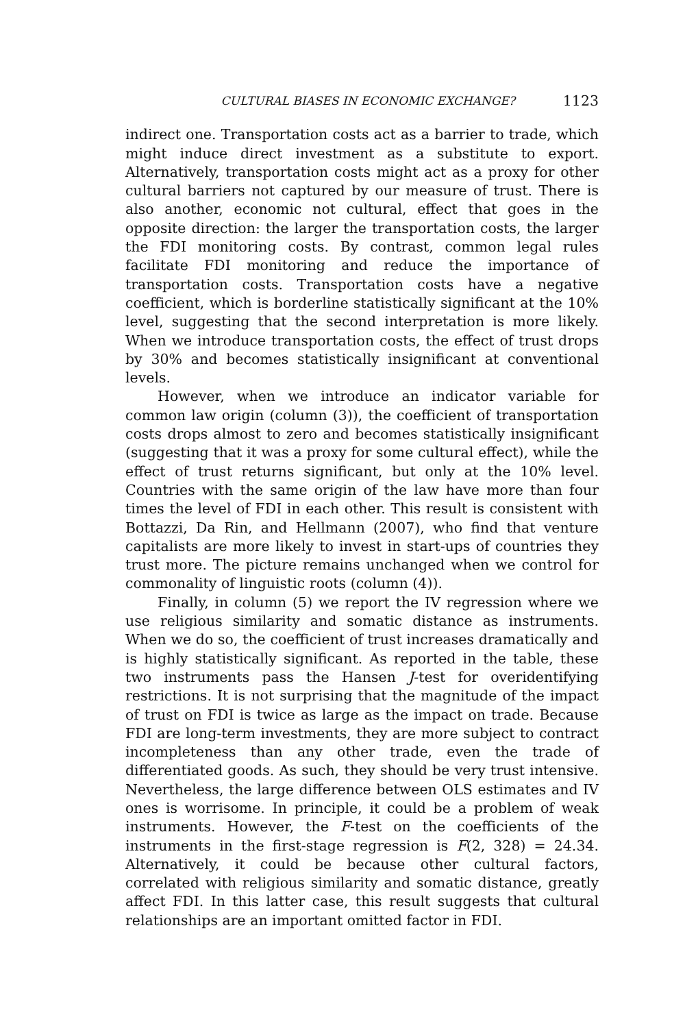CULTURAL BIASES IN ECONOMIC EXCHANGE? 1123
indirect one. Transportation costs act as a barrier to trade, which might induce direct investment as a substitute to export. Alternatively, transportation costs might act as a proxy for other cultural barriers not captured by our measure of trust. There is also another, economic not cultural, effect that goes in the opposite direction: the larger the transportation costs, the larger the FDI monitoring costs. By contrast, common legal rules facilitate FDI monitoring and reduce the importance of transportation costs. Transportation costs have a negative coefficient, which is borderline statistically significant at the 10% level, suggesting that the second interpretation is more likely. When we introduce transportation costs, the effect of trust drops by 30% and becomes statistically insignificant at conventional levels.
However, when we introduce an indicator variable for common law origin (column (3)), the coefficient of transportation costs drops almost to zero and becomes statistically insignificant (suggesting that it was a proxy for some cultural effect), while the effect of trust returns significant, but only at the 10% level. Countries with the same origin of the law have more than four times the level of FDI in each other. This result is consistent with Bottazzi, Da Rin, and Hellmann (2007), who find that venture capitalists are more likely to invest in start-ups of countries they trust more. The picture remains unchanged when we control for commonality of linguistic roots (column (4)).
Finally, in column (5) we report the IV regression where we use religious similarity and somatic distance as instruments. When we do so, the coefficient of trust increases dramatically and is highly statistically significant. As reported in the table, these two instruments pass the Hansen J-test for overidentifying restrictions. It is not surprising that the magnitude of the impact of trust on FDI is twice as large as the impact on trade. Because FDI are long-term investments, they are more subject to contract incompleteness than any other trade, even the trade of differentiated goods. As such, they should be very trust intensive. Nevertheless, the large difference between OLS estimates and IV ones is worrisome. In principle, it could be a problem of weak instruments. However, the F-test on the coefficients of the instruments in the first-stage regression is F(2, 328) = 24.34. Alternatively, it could be because other cultural factors, correlated with religious similarity and somatic distance, greatly affect FDI. In this latter case, this result suggests that cultural relationships are an important omitted factor in FDI.